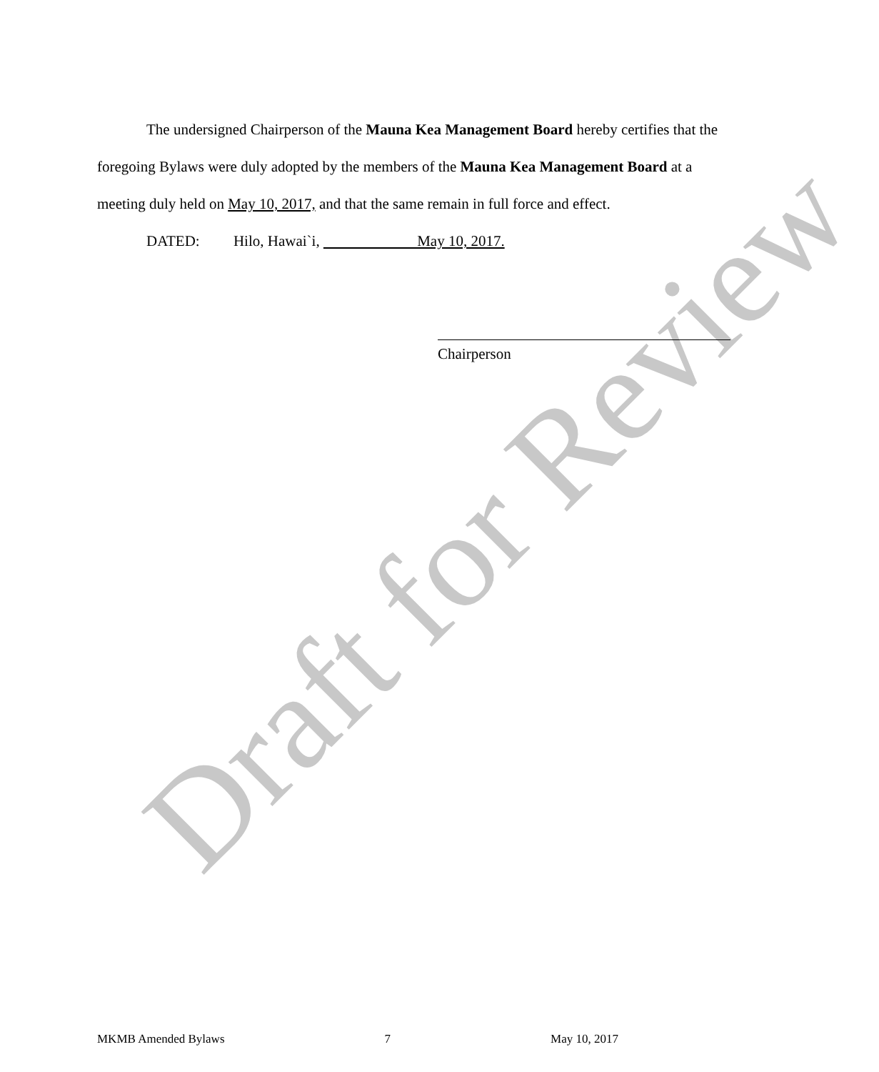Draft for Review
The undersigned Chairperson of the Mauna Kea Management Board hereby certifies that the foregoing Bylaws were duly adopted by the members of the Mauna Kea Management Board at a meeting duly held on May 10, 2017, and that the same remain in full force and effect.
DATED: Hilo, Hawai`i, May 10, 2017.
Chairperson
MKMB Amended Bylaws 7 May 10, 2017